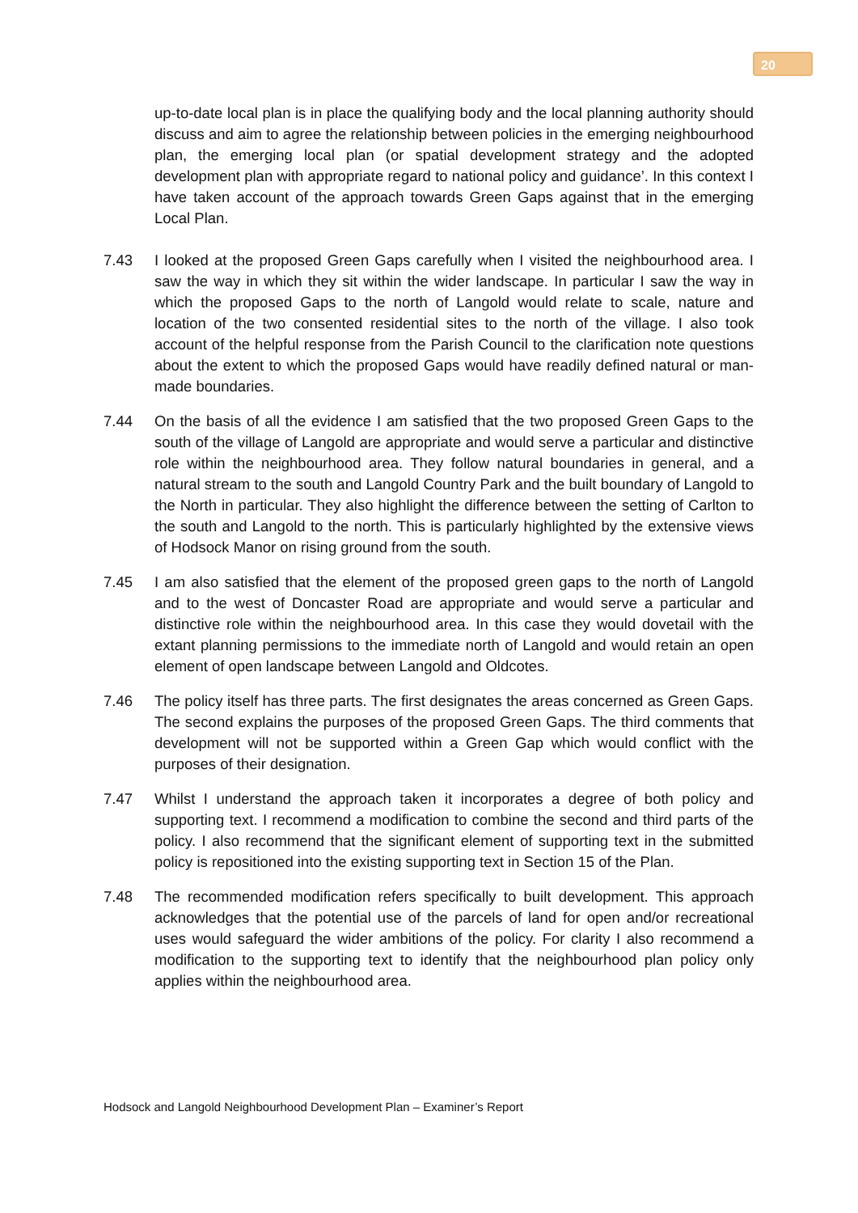20
up-to-date local plan is in place the qualifying body and the local planning authority should discuss and aim to agree the relationship between policies in the emerging neighbourhood plan, the emerging local plan (or spatial development strategy and the adopted development plan with appropriate regard to national policy and guidance’. In this context I have taken account of the approach towards Green Gaps against that in the emerging Local Plan.
7.43 I looked at the proposed Green Gaps carefully when I visited the neighbourhood area. I saw the way in which they sit within the wider landscape. In particular I saw the way in which the proposed Gaps to the north of Langold would relate to scale, nature and location of the two consented residential sites to the north of the village. I also took account of the helpful response from the Parish Council to the clarification note questions about the extent to which the proposed Gaps would have readily defined natural or man-made boundaries.
7.44 On the basis of all the evidence I am satisfied that the two proposed Green Gaps to the south of the village of Langold are appropriate and would serve a particular and distinctive role within the neighbourhood area. They follow natural boundaries in general, and a natural stream to the south and Langold Country Park and the built boundary of Langold to the North in particular. They also highlight the difference between the setting of Carlton to the south and Langold to the north. This is particularly highlighted by the extensive views of Hodsock Manor on rising ground from the south.
7.45 I am also satisfied that the element of the proposed green gaps to the north of Langold and to the west of Doncaster Road are appropriate and would serve a particular and distinctive role within the neighbourhood area. In this case they would dovetail with the extant planning permissions to the immediate north of Langold and would retain an open element of open landscape between Langold and Oldcotes.
7.46 The policy itself has three parts. The first designates the areas concerned as Green Gaps. The second explains the purposes of the proposed Green Gaps. The third comments that development will not be supported within a Green Gap which would conflict with the purposes of their designation.
7.47 Whilst I understand the approach taken it incorporates a degree of both policy and supporting text. I recommend a modification to combine the second and third parts of the policy. I also recommend that the significant element of supporting text in the submitted policy is repositioned into the existing supporting text in Section 15 of the Plan.
7.48 The recommended modification refers specifically to built development. This approach acknowledges that the potential use of the parcels of land for open and/or recreational uses would safeguard the wider ambitions of the policy. For clarity I also recommend a modification to the supporting text to identify that the neighbourhood plan policy only applies within the neighbourhood area.
Hodsock and Langold Neighbourhood Development Plan – Examiner’s Report